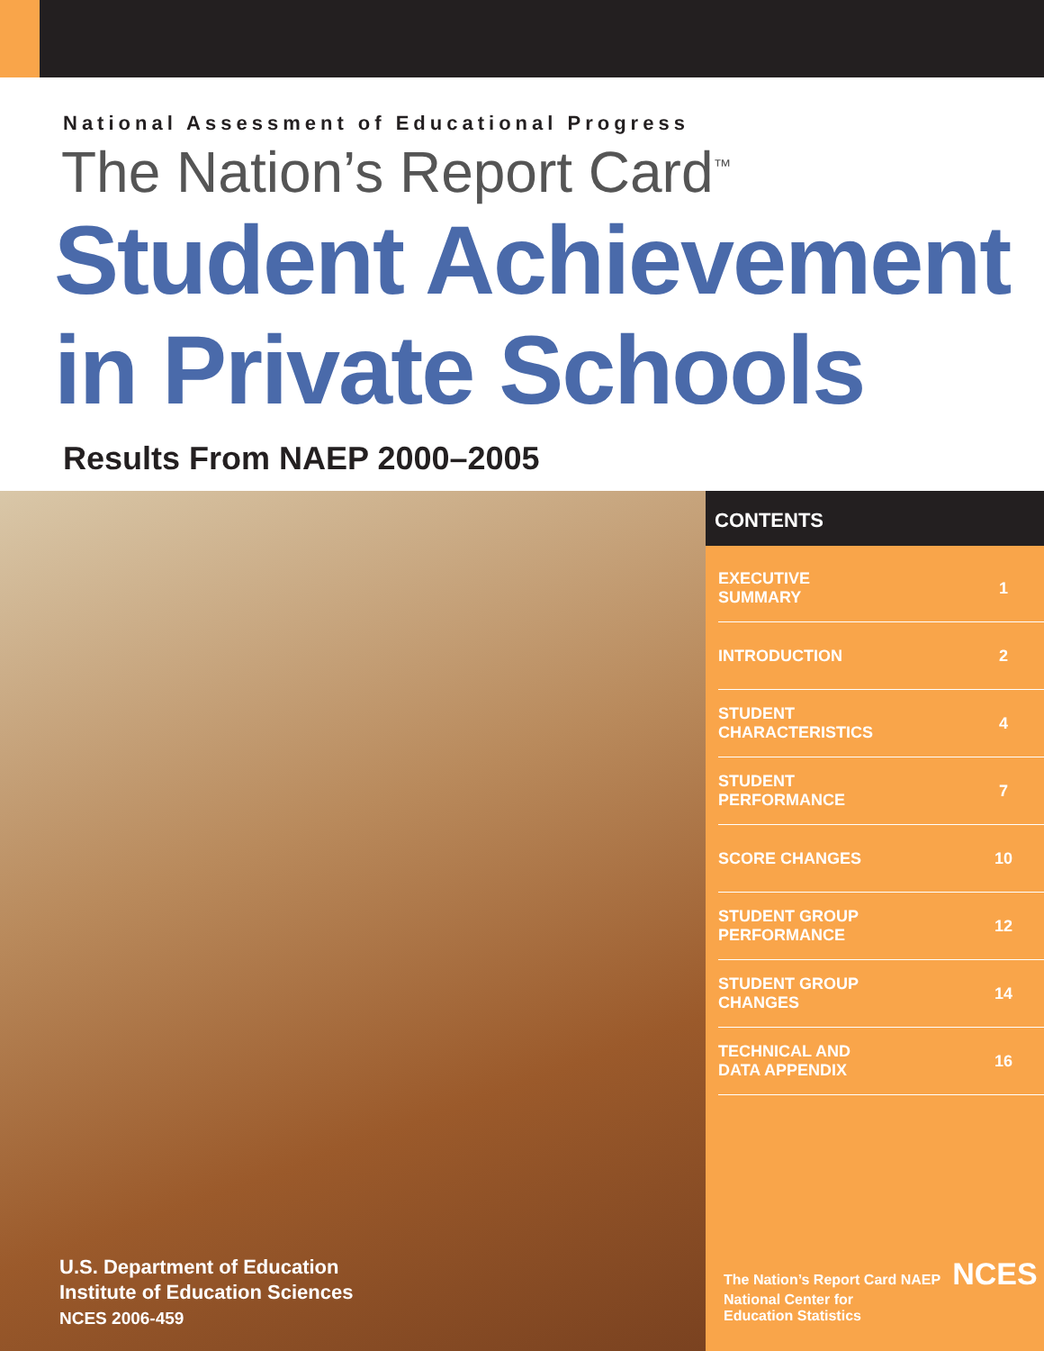National Assessment of Educational Progress
The Nation’s Report Card<sup>™</sup>
Student Achievement
in Private Schools
Results From NAEP 2000–2005
U.S. Department of Education
Institute of Education Sciences
NCES 2006-459
CONTENTS
| EXECUTIVE SUMMARY | 1 |
| INTRODUCTION | 2 |
| STUDENT CHARACTERISTICS | 4 |
| STUDENT PERFORMANCE | 7 |
| SCORE CHANGES | 10 |
| STUDENT GROUP PERFORMANCE | 12 |
| STUDENT GROUP CHANGES | 14 |
| TECHNICAL AND DATA APPENDIX | 16 |
The Nation’s Report Card NAEP NCES
National Center for
Education Statistics